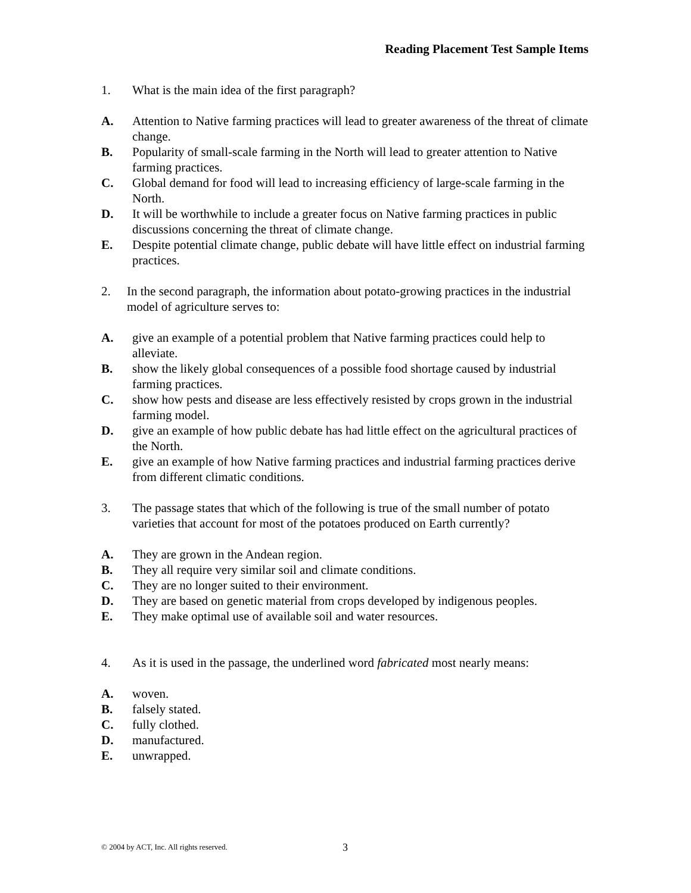Reading Placement Test Sample Items
1. What is the main idea of the first paragraph?
A. Attention to Native farming practices will lead to greater awareness of the threat of climate change.
B. Popularity of small-scale farming in the North will lead to greater attention to Native farming practices.
C. Global demand for food will lead to increasing efficiency of large-scale farming in the North.
D. It will be worthwhile to include a greater focus on Native farming practices in public discussions concerning the threat of climate change.
E. Despite potential climate change, public debate will have little effect on industrial farming practices.
2. In the second paragraph, the information about potato-growing practices in the industrial model of agriculture serves to:
A. give an example of a potential problem that Native farming practices could help to alleviate.
B. show the likely global consequences of a possible food shortage caused by industrial farming practices.
C. show how pests and disease are less effectively resisted by crops grown in the industrial farming model.
D. give an example of how public debate has had little effect on the agricultural practices of the North.
E. give an example of how Native farming practices and industrial farming practices derive from different climatic conditions.
3. The passage states that which of the following is true of the small number of potato varieties that account for most of the potatoes produced on Earth currently?
A. They are grown in the Andean region.
B. They all require very similar soil and climate conditions.
C. They are no longer suited to their environment.
D. They are based on genetic material from crops developed by indigenous peoples.
E. They make optimal use of available soil and water resources.
4. As it is used in the passage, the underlined word fabricated most nearly means:
A. woven.
B. falsely stated.
C. fully clothed.
D. manufactured.
E. unwrapped.
© 2004 by ACT, Inc. All rights reserved.
3